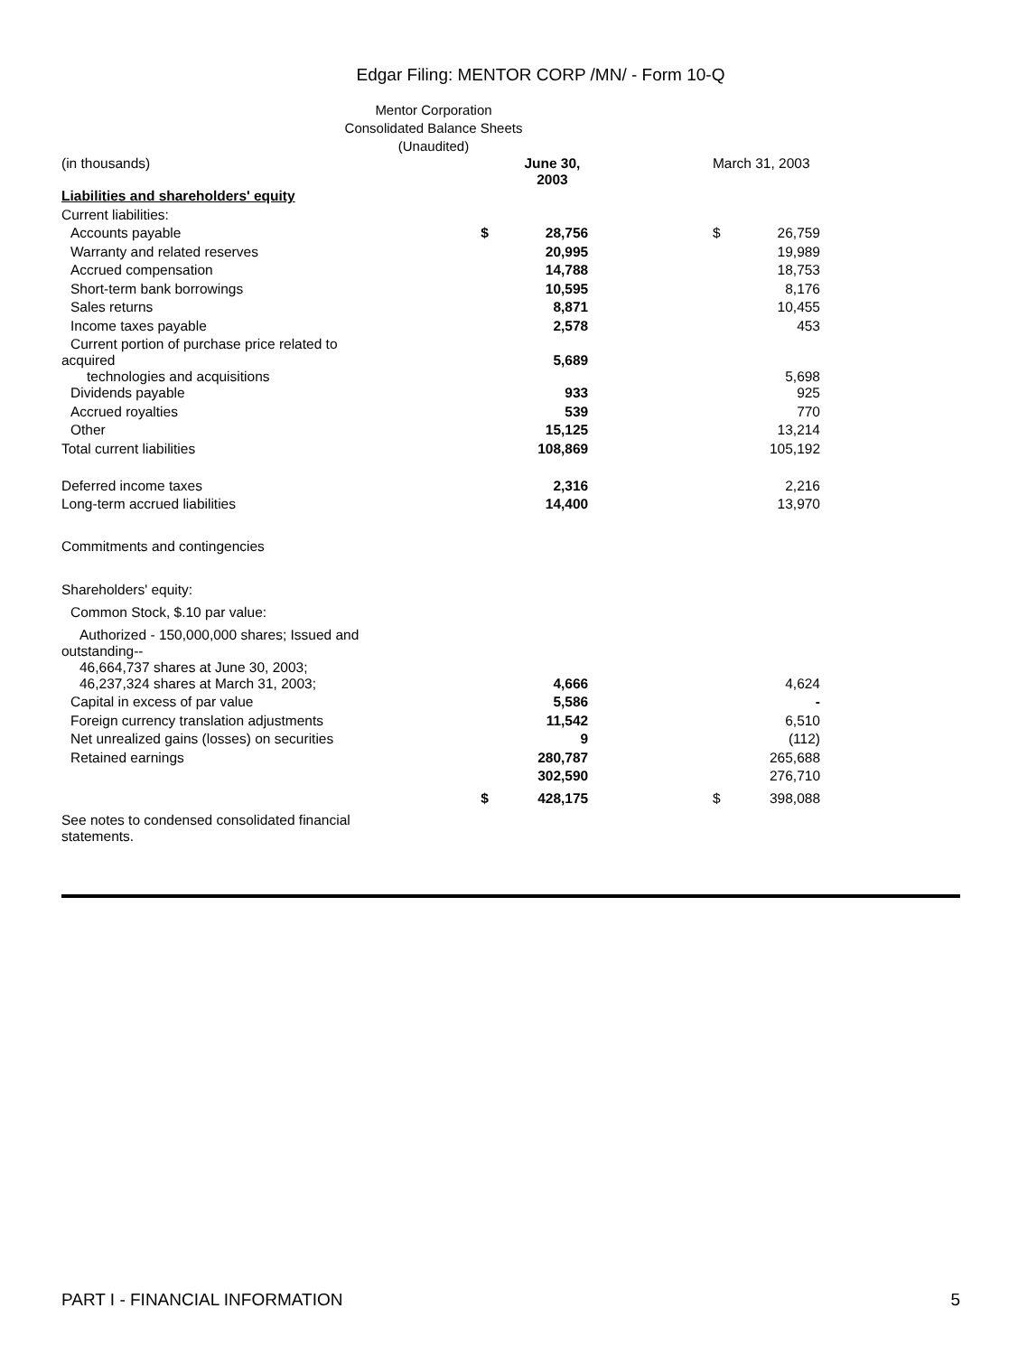Edgar Filing: MENTOR CORP /MN/ - Form 10-Q
Mentor Corporation
Consolidated Balance Sheets
(Unaudited)
| (in thousands) | | June 30, 2003 | | March 31, 2003 | |
| Liabilities and shareholders' equity | | | | | |
| Current liabilities: | | | | | |
| Accounts payable | $ | 28,756 | | $ | 26,759 |
| Warranty and related reserves | | 20,995 | | | 19,989 |
| Accrued compensation | | 14,788 | | | 18,753 |
| Short-term bank borrowings | | 10,595 | | | 8,176 |
| Sales returns | | 8,871 | | | 10,455 |
| Income taxes payable | | 2,578 | | | 453 |
| Current portion of purchase price related to acquired technologies and acquisitions | | 5,689 | | | 5,698 |
| Dividends payable | | 933 | | | 925 |
| Accrued royalties | | 539 | | | 770 |
| Other | | 15,125 | | | 13,214 |
| Total current liabilities | | 108,869 | | | 105,192 |
| Deferred income taxes | | 2,316 | | | 2,216 |
| Long-term accrued liabilities | | 14,400 | | | 13,970 |
| Commitments and contingencies | | | | | |
| Shareholders' equity: | | | | | |
| Common Stock, $.10 par value: | | | | | |
| Authorized - 150,000,000 shares; Issued and outstanding-- 46,664,737 shares at June 30, 2003; | | | | | |
| 46,237,324 shares at March 31, 2003; | | 4,666 | | | 4,624 |
| Capital in excess of par value | | 5,586 | | | - |
| Foreign currency translation adjustments | | 11,542 | | | 6,510 |
| Net unrealized gains (losses) on securities | | 9 | | | (112) |
| Retained earnings | | 280,787 | | | 265,688 |
| | | 302,590 | | | 276,710 |
| | $ | 428,175 | | $ | 398,088 |
| See notes to condensed consolidated financial statements. | | | | | |
PART I - FINANCIAL INFORMATION 5